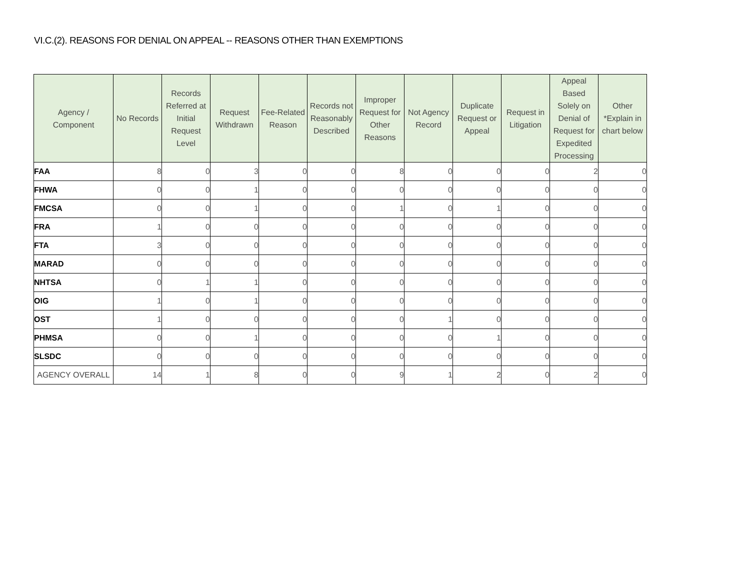VI.C.(2). REASONS FOR DENIAL ON APPEAL -- REASONS OTHER THAN EXEMPTIONS
| Agency / Component | No Records | Records Referred at Initial Request Level | Request Withdrawn | Fee-Related Reason | Records not Reasonably Described | Improper Request for Other Reasons | Not Agency Record | Duplicate Request or Appeal | Request in Litigation | Appeal Based Solely on Denial of Request for Expedited Processing | Other *Explain in chart below |
| --- | --- | --- | --- | --- | --- | --- | --- | --- | --- | --- | --- |
| FAA | 8 | 0 | 3 | 0 | 0 | 8 | 0 | 0 | 0 | 2 | 0 |
| FHWA | 0 | 0 | 1 | 0 | 0 | 0 | 0 | 0 | 0 | 0 | 0 |
| FMCSA | 0 | 0 | 1 | 0 | 0 | 1 | 0 | 1 | 0 | 0 | 0 |
| FRA | 1 | 0 | 0 | 0 | 0 | 0 | 0 | 0 | 0 | 0 | 0 |
| FTA | 3 | 0 | 0 | 0 | 0 | 0 | 0 | 0 | 0 | 0 | 0 |
| MARAD | 0 | 0 | 0 | 0 | 0 | 0 | 0 | 0 | 0 | 0 | 0 |
| NHTSA | 0 | 1 | 1 | 0 | 0 | 0 | 0 | 0 | 0 | 0 | 0 |
| OIG | 1 | 0 | 1 | 0 | 0 | 0 | 0 | 0 | 0 | 0 | 0 |
| OST | 1 | 0 | 0 | 0 | 0 | 0 | 1 | 0 | 0 | 0 | 0 |
| PHMSA | 0 | 0 | 1 | 0 | 0 | 0 | 0 | 1 | 0 | 0 | 0 |
| SLSDC | 0 | 0 | 0 | 0 | 0 | 0 | 0 | 0 | 0 | 0 | 0 |
| AGENCY OVERALL | 14 | 1 | 8 | 0 | 0 | 9 | 1 | 2 | 0 | 2 | 0 |